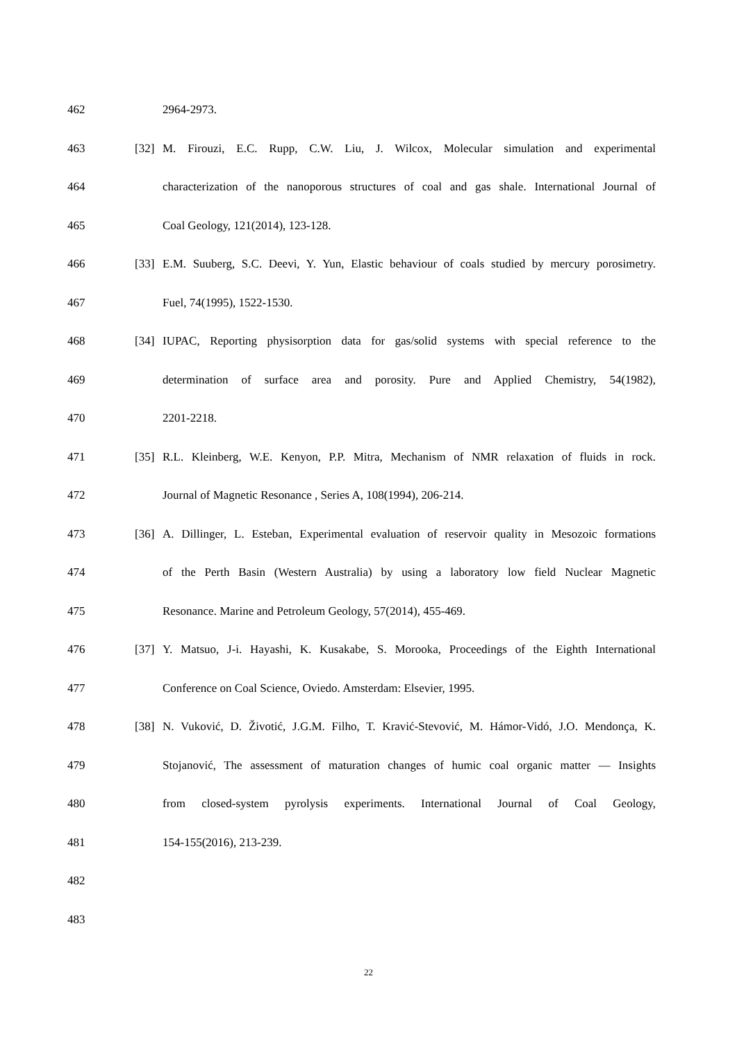462 2964-2973.
463 [32] M. Firouzi, E.C. Rupp, C.W. Liu, J. Wilcox, Molecular simulation and experimental
464 characterization of the nanoporous structures of coal and gas shale. International Journal of
465 Coal Geology, 121(2014), 123-128.
466 [33] E.M. Suuberg, S.C. Deevi, Y. Yun, Elastic behaviour of coals studied by mercury porosimetry.
467 Fuel, 74(1995), 1522-1530.
468 [34] IUPAC, Reporting physisorption data for gas/solid systems with special reference to the
469 determination of surface area and porosity. Pure and Applied Chemistry, 54(1982),
470 2201-2218.
471 [35] R.L. Kleinberg, W.E. Kenyon, P.P. Mitra, Mechanism of NMR relaxation of fluids in rock.
472 Journal of Magnetic Resonance , Series A, 108(1994), 206-214.
473 [36] A. Dillinger, L. Esteban, Experimental evaluation of reservoir quality in Mesozoic formations
474 of the Perth Basin (Western Australia) by using a laboratory low field Nuclear Magnetic
475 Resonance. Marine and Petroleum Geology, 57(2014), 455-469.
476 [37] Y. Matsuo, J-i. Hayashi, K. Kusakabe, S. Morooka, Proceedings of the Eighth International
477 Conference on Coal Science, Oviedo. Amsterdam: Elsevier, 1995.
478 [38] N. Vuković, D. Životić, J.G.M. Filho, T. Kravić-Stevović, M. Hámor-Vidó, J.O. Mendonça, K.
479 Stojanović, The assessment of maturation changes of humic coal organic matter — Insights
480 from closed-system pyrolysis experiments. International Journal of Coal Geology,
481 154-155(2016), 213-239.
482
483
22